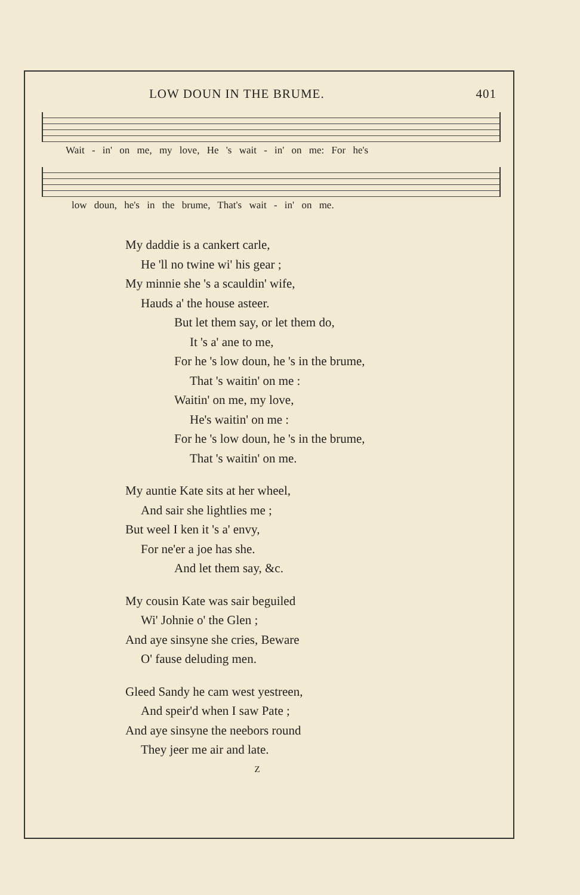LOW DOUN IN THE BRUME. 401
Wait - in' on me, my love, He 's wait - in' on me: For he's
low doun, he's in the brume, That's wait - in' on me.
My daddie is a cankert carle,
He 'll no twine wi' his gear ;
My minnie she 's a scauldin' wife,
Hauds a' the house asteer.
But let them say, or let them do,
It 's a' ane to me,
For he 's low doun, he 's in the brume,
That 's waitin' on me :
Waitin' on me, my love,
He's waitin' on me :
For he 's low doun, he 's in the brume,
That 's waitin' on me.
My auntie Kate sits at her wheel,
And sair she lightlies me ;
But weel I ken it 's a' envy,
For ne'er a joe has she.
And let them say, &c.
My cousin Kate was sair beguiled
Wi' Johnie o' the Glen ;
And aye sinsyne she cries, Beware
O' fause deluding men.
Gleed Sandy he cam west yestreen,
And speir'd when I saw Pate ;
And aye sinsyne the neebors round
They jeer me air and late.
Z